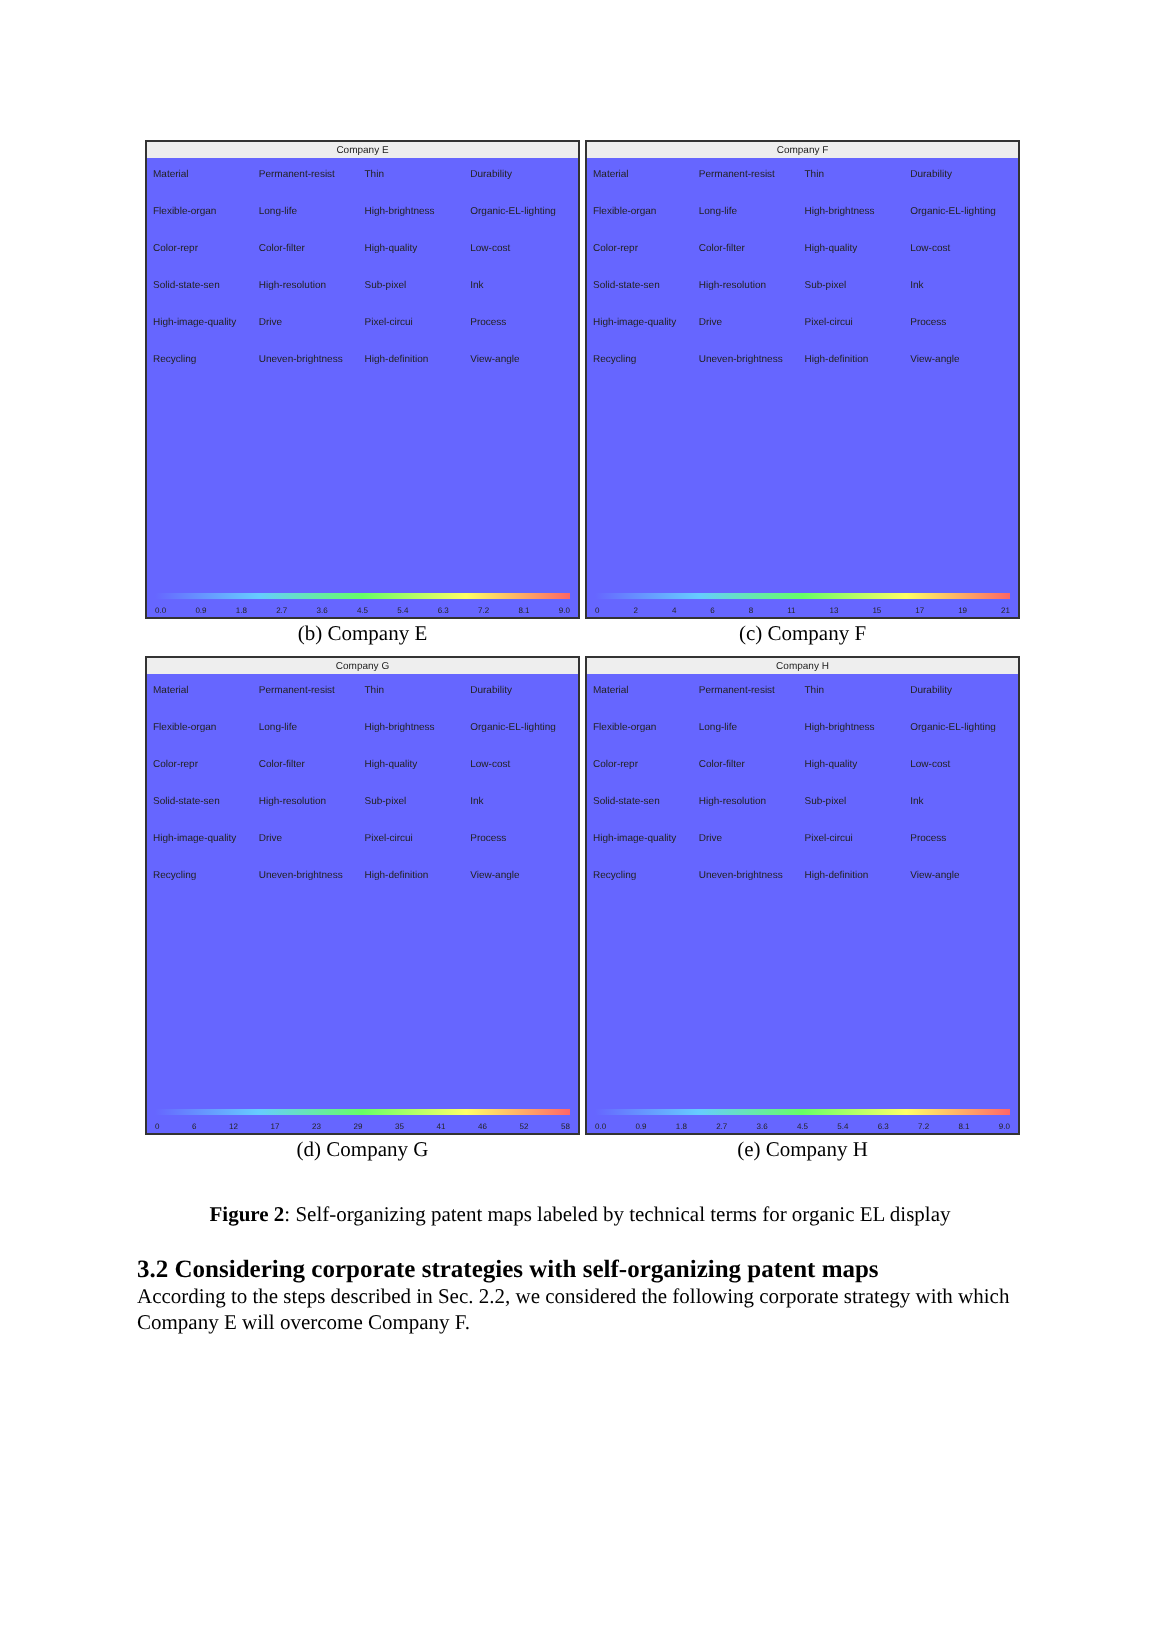Company E
Material Permanent-resist Thin Durability Flexible-organ Long-life High-brightness Organic-EL-lighting Color-repr Color-filter High-quality Low-cost Solid-state-sen High-resolution Sub-pixel Ink High-image-quality Drive Pixel-circui Process Recycling Uneven-brightness High-definition View-angle
0.0 0.9 1.8 2.7 3.6 4.5 5.4 6.3 7.2 8.1 9.0
(b) Company E
Company F
Material Permanent-resist Thin Durability Flexible-organ Long-life High-brightness Organic-EL-lighting Color-repr Color-filter High-quality Low-cost Solid-state-sen High-resolution Sub-pixel Ink High-image-quality Drive Pixel-circui Process Recycling Uneven-brightness High-definition View-angle
02468 11 13 15 17 19 21
(c) Company F
Company G
Material Permanent-resist Thin Durability Flexible-organ Long-life High-brightness Organic-EL-lighting Color-repr Color-filter High-quality Low-cost Solid-state-sen High-resolution Sub-pixel Ink High-image-quality Drive Pixel-circui Process Recycling Uneven-brightness High-definition View-angle
06 12 17 23 29 35 41 46 52 58
(d) Company G
Company H
Material Permanent-resist Thin Durability Flexible-organ Long-life High-brightness Organic-EL-lighting Color-repr Color-filter High-quality Low-cost Solid-state-sen High-resolution Sub-pixel Ink High-image-quality Drive Pixel-circui Process Recycling Uneven-brightness High-definition View-angle
0.0 0.9 1.8 2.7 3.6 4.5 5.4 6.3 7.2 8.1 9.0
(e) Company H
Figure 2: Self-organizing patent maps labeled by technical terms for organic EL display
3.2 Considering corporate strategies with self-organizing patent maps
According to the steps described in Sec. 2.2, we considered the following corporate strategy with which Company E will overcome Company F.